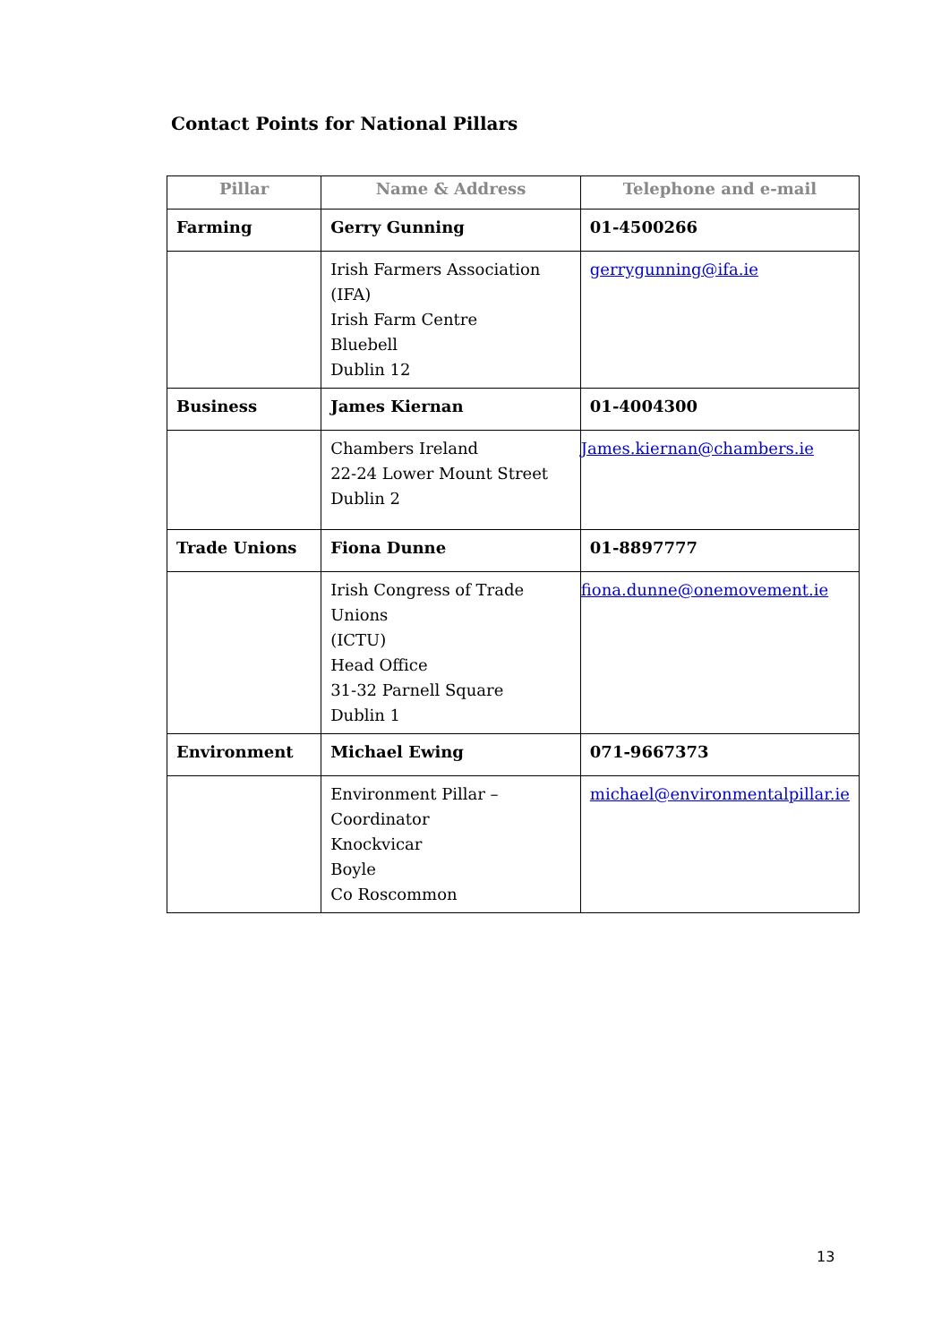Contact Points for National Pillars
| Pillar | Name & Address | Telephone and e-mail |
| --- | --- | --- |
| Farming | Gerry Gunning | 01-4500266 |
| | Irish Farmers Association (IFA) Irish Farm Centre Bluebell Dublin 12 | gerrygunning@ifa.ie |
| Business | James Kiernan | 01-4004300 |
| | Chambers Ireland 22-24 Lower Mount Street Dublin 2 | James.kiernan@chambers.ie |
| Trade Unions | Fiona Dunne | 01-8897777 |
| | Irish Congress of Trade Unions (ICTU) Head Office 31-32 Parnell Square Dublin 1 | fiona.dunne@onemovement.ie |
| Environment | Michael Ewing | 071-9667373 |
| | Environment Pillar – Coordinator Knockvicar Boyle Co Roscommon | michael@environmentalpillar.ie |
13